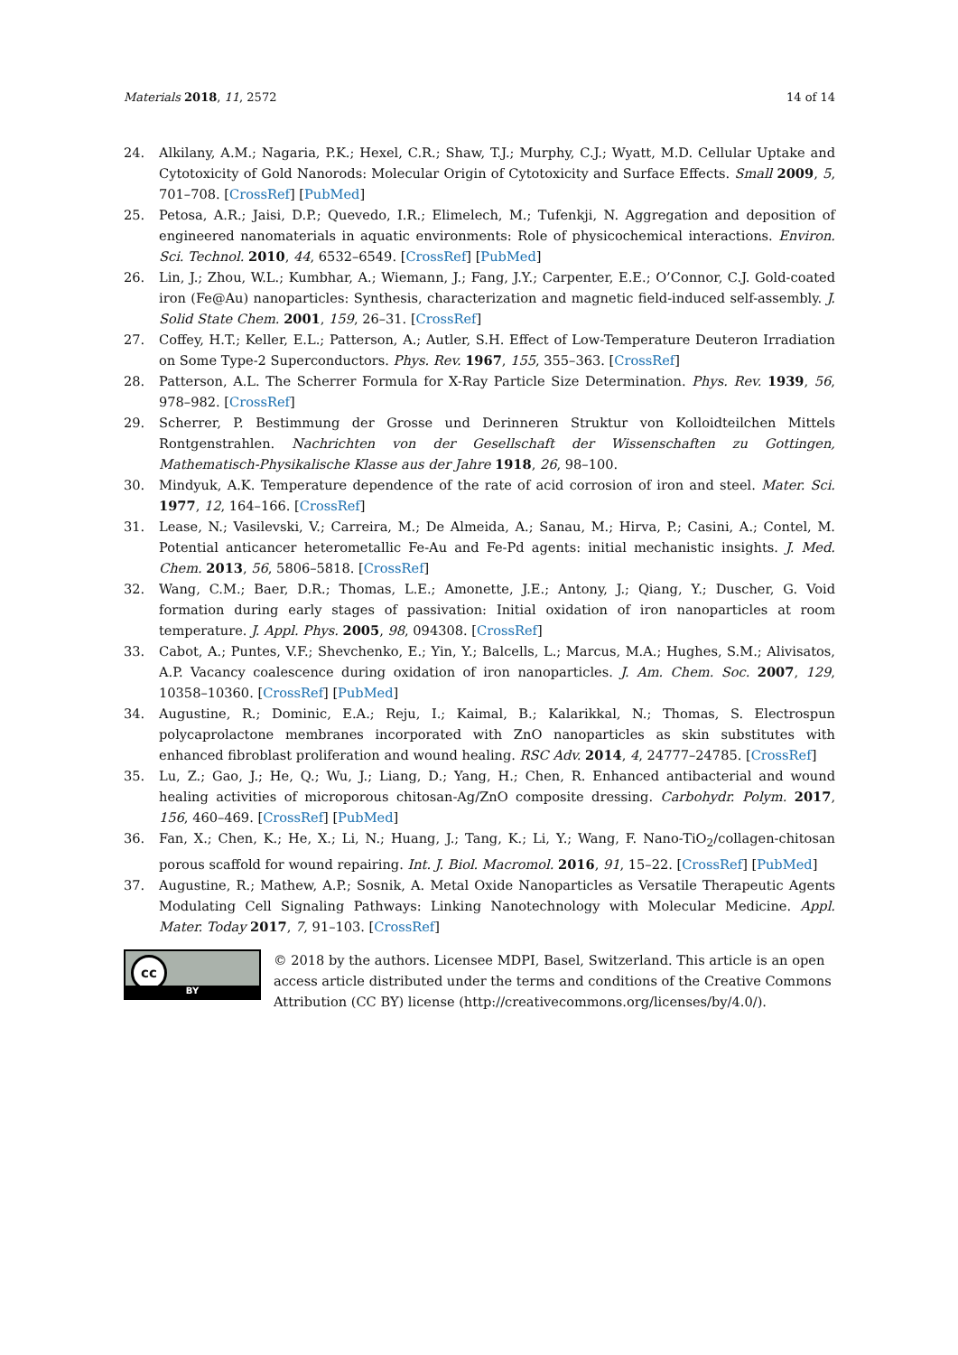Materials 2018, 11, 2572 14 of 14
24. Alkilany, A.M.; Nagaria, P.K.; Hexel, C.R.; Shaw, T.J.; Murphy, C.J.; Wyatt, M.D. Cellular Uptake and Cytotoxicity of Gold Nanorods: Molecular Origin of Cytotoxicity and Surface Effects. Small 2009, 5, 701–708. [CrossRef] [PubMed]
25. Petosa, A.R.; Jaisi, D.P.; Quevedo, I.R.; Elimelech, M.; Tufenkji, N. Aggregation and deposition of engineered nanomaterials in aquatic environments: Role of physicochemical interactions. Environ. Sci. Technol. 2010, 44, 6532–6549. [CrossRef] [PubMed]
26. Lin, J.; Zhou, W.L.; Kumbhar, A.; Wiemann, J.; Fang, J.Y.; Carpenter, E.E.; O’Connor, C.J. Gold-coated iron (Fe@Au) nanoparticles: Synthesis, characterization and magnetic field-induced self-assembly. J. Solid State Chem. 2001, 159, 26–31. [CrossRef]
27. Coffey, H.T.; Keller, E.L.; Patterson, A.; Autler, S.H. Effect of Low-Temperature Deuteron Irradiation on Some Type-2 Superconductors. Phys. Rev. 1967, 155, 355–363. [CrossRef]
28. Patterson, A.L. The Scherrer Formula for X-Ray Particle Size Determination. Phys. Rev. 1939, 56, 978–982. [CrossRef]
29. Scherrer, P. Bestimmung der Grosse und Derinneren Struktur von Kolloidteilchen Mittels Rontgenstrahlen. Nachrichten von der Gesellschaft der Wissenschaften zu Gottingen, Mathematisch-Physikalische Klasse aus der Jahre 1918, 26, 98–100.
30. Mindyuk, A.K. Temperature dependence of the rate of acid corrosion of iron and steel. Mater. Sci. 1977, 12, 164–166. [CrossRef]
31. Lease, N.; Vasilevski, V.; Carreira, M.; De Almeida, A.; Sanau, M.; Hirva, P.; Casini, A.; Contel, M. Potential anticancer heterometallic Fe-Au and Fe-Pd agents: initial mechanistic insights. J. Med. Chem. 2013, 56, 5806–5818. [CrossRef]
32. Wang, C.M.; Baer, D.R.; Thomas, L.E.; Amonette, J.E.; Antony, J.; Qiang, Y.; Duscher, G. Void formation during early stages of passivation: Initial oxidation of iron nanoparticles at room temperature. J. Appl. Phys. 2005, 98, 094308. [CrossRef]
33. Cabot, A.; Puntes, V.F.; Shevchenko, E.; Yin, Y.; Balcells, L.; Marcus, M.A.; Hughes, S.M.; Alivisatos, A.P. Vacancy coalescence during oxidation of iron nanoparticles. J. Am. Chem. Soc. 2007, 129, 10358–10360. [CrossRef] [PubMed]
34. Augustine, R.; Dominic, E.A.; Reju, I.; Kaimal, B.; Kalarikkal, N.; Thomas, S. Electrospun polycaprolactone membranes incorporated with ZnO nanoparticles as skin substitutes with enhanced fibroblast proliferation and wound healing. RSC Adv. 2014, 4, 24777–24785. [CrossRef]
35. Lu, Z.; Gao, J.; He, Q.; Wu, J.; Liang, D.; Yang, H.; Chen, R. Enhanced antibacterial and wound healing activities of microporous chitosan-Ag/ZnO composite dressing. Carbohydr. Polym. 2017, 156, 460–469. [CrossRef] [PubMed]
36. Fan, X.; Chen, K.; He, X.; Li, N.; Huang, J.; Tang, K.; Li, Y.; Wang, F. Nano-TiO<sub>2</sub>/collagen-chitosan porous scaffold for wound repairing. Int. J. Biol. Macromol. 2016, 91, 15–22. [CrossRef] [PubMed]
37. Augustine, R.; Mathew, A.P.; Sosnik, A. Metal Oxide Nanoparticles as Versatile Therapeutic Agents Modulating Cell Signaling Pathways: Linking Nanotechnology with Molecular Medicine. Appl. Mater. Today 2017, 7, 91–103. [CrossRef]
cc
BY
© 2018 by the authors. Licensee MDPI, Basel, Switzerland. This article is an open access article distributed under the terms and conditions of the Creative Commons Attribution (CC BY) license (http://creativecommons.org/licenses/by/4.0/).